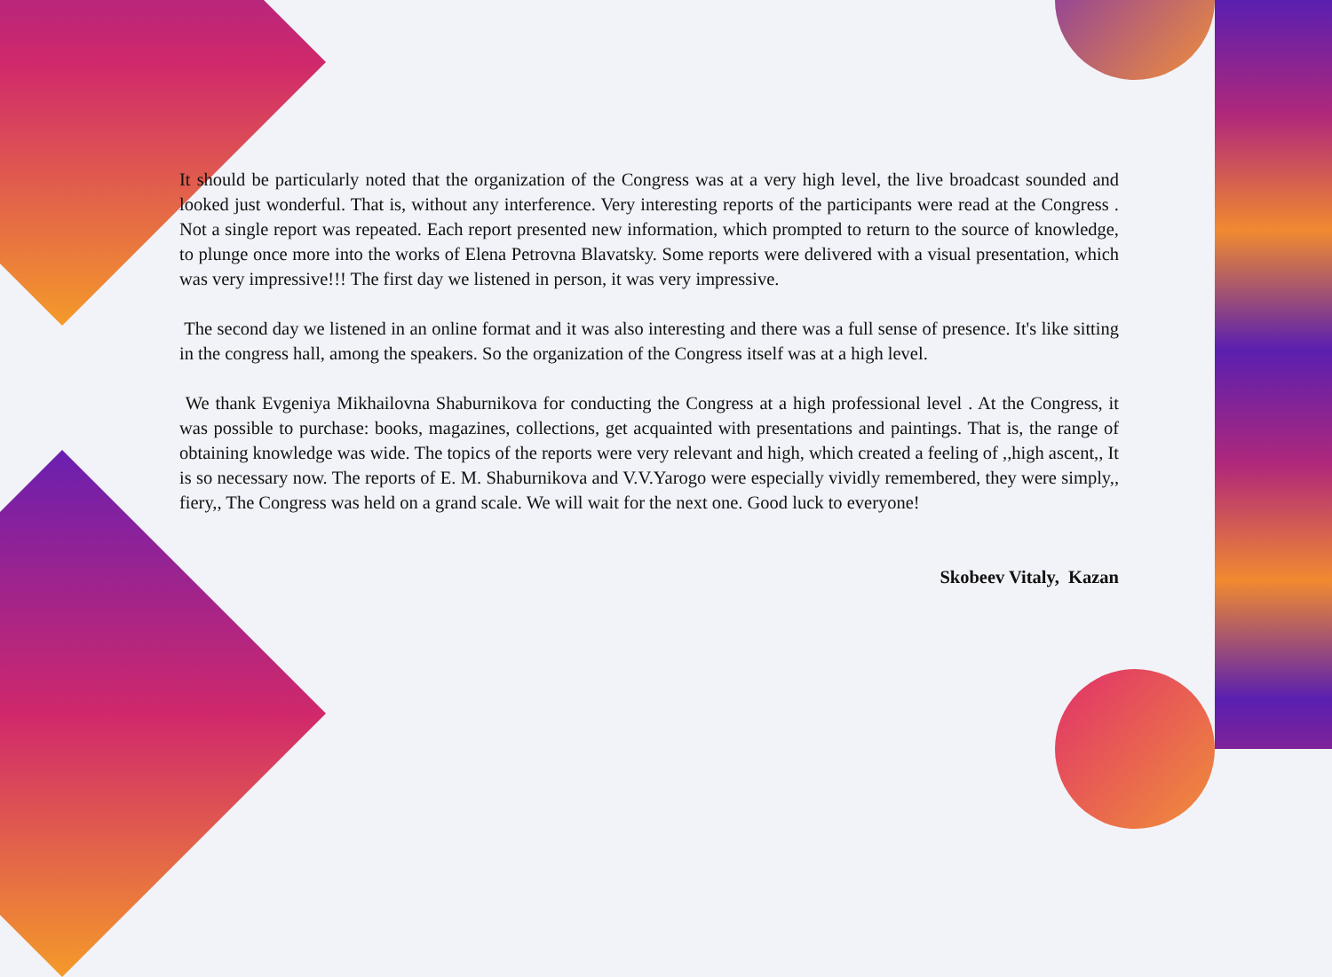It should be particularly noted that the organization of the Congress was at a very high level, the live broadcast sounded and looked just wonderful. That is, without any interference. Very interesting reports of the participants were read at the Congress . Not a single report was repeated. Each report presented new information, which prompted to return to the source of knowledge, to plunge once more into the works of Elena Petrovna Blavatsky. Some reports were delivered with a visual presentation, which was very impressive!!! The first day we listened in person, it was very impressive.
The second day we listened in an online format and it was also interesting and there was a full sense of presence. It's like sitting in the congress hall, among the speakers. So the organization of the Congress itself was at a high level.
We thank Evgeniya Mikhailovna Shaburnikova for conducting the Congress at a high professional level . At the Congress, it was possible to purchase: books, magazines, collections, get acquainted with presentations and paintings. That is, the range of obtaining knowledge was wide. The topics of the reports were very relevant and high, which created a feeling of ,,high ascent,, It is so necessary now. The reports of E. M. Shaburnikova and V.V.Yarogo were especially vividly remembered, they were simply,, fiery,, The Congress was held on a grand scale. We will wait for the next one. Good luck to everyone!
Skobeev Vitaly, Kazan